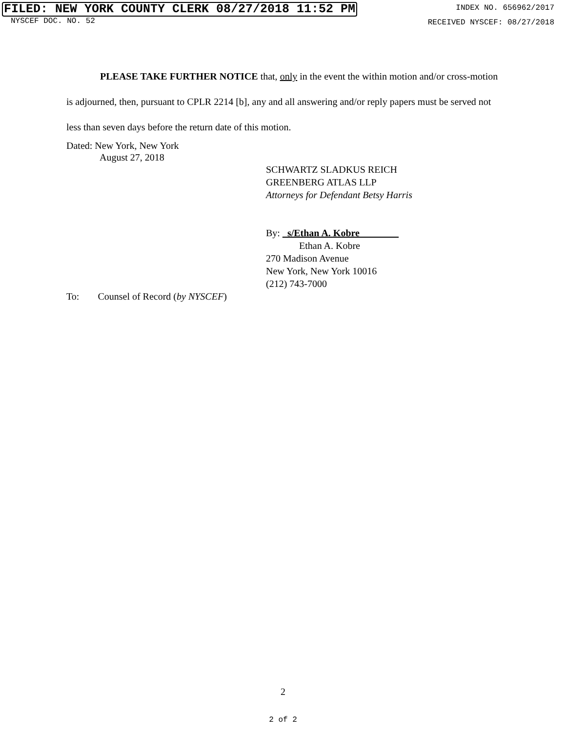FILED: NEW YORK COUNTY CLERK 08/27/2018 11:52 PM INDEX NO. 656962/2017
NYSCEF DOC. NO. 52 RECEIVED NYSCEF: 08/27/2018
PLEASE TAKE FURTHER NOTICE that, only in the event the within motion and/or cross-motion is adjourned, then, pursuant to CPLR 2214 [b], any and all answering and/or reply papers must be served not less than seven days before the return date of this motion.
Dated: New York, New York
August 27, 2018
SCHWARTZ SLADKUS REICH
GREENBERG ATLAS LLP
Attorneys for Defendant Betsy Harris
By: _s/Ethan A. Kobre________
Ethan A. Kobre
270 Madison Avenue
New York, New York 10016
(212) 743-7000
To: Counsel of Record (by NYSCEF)
2
2 of 2